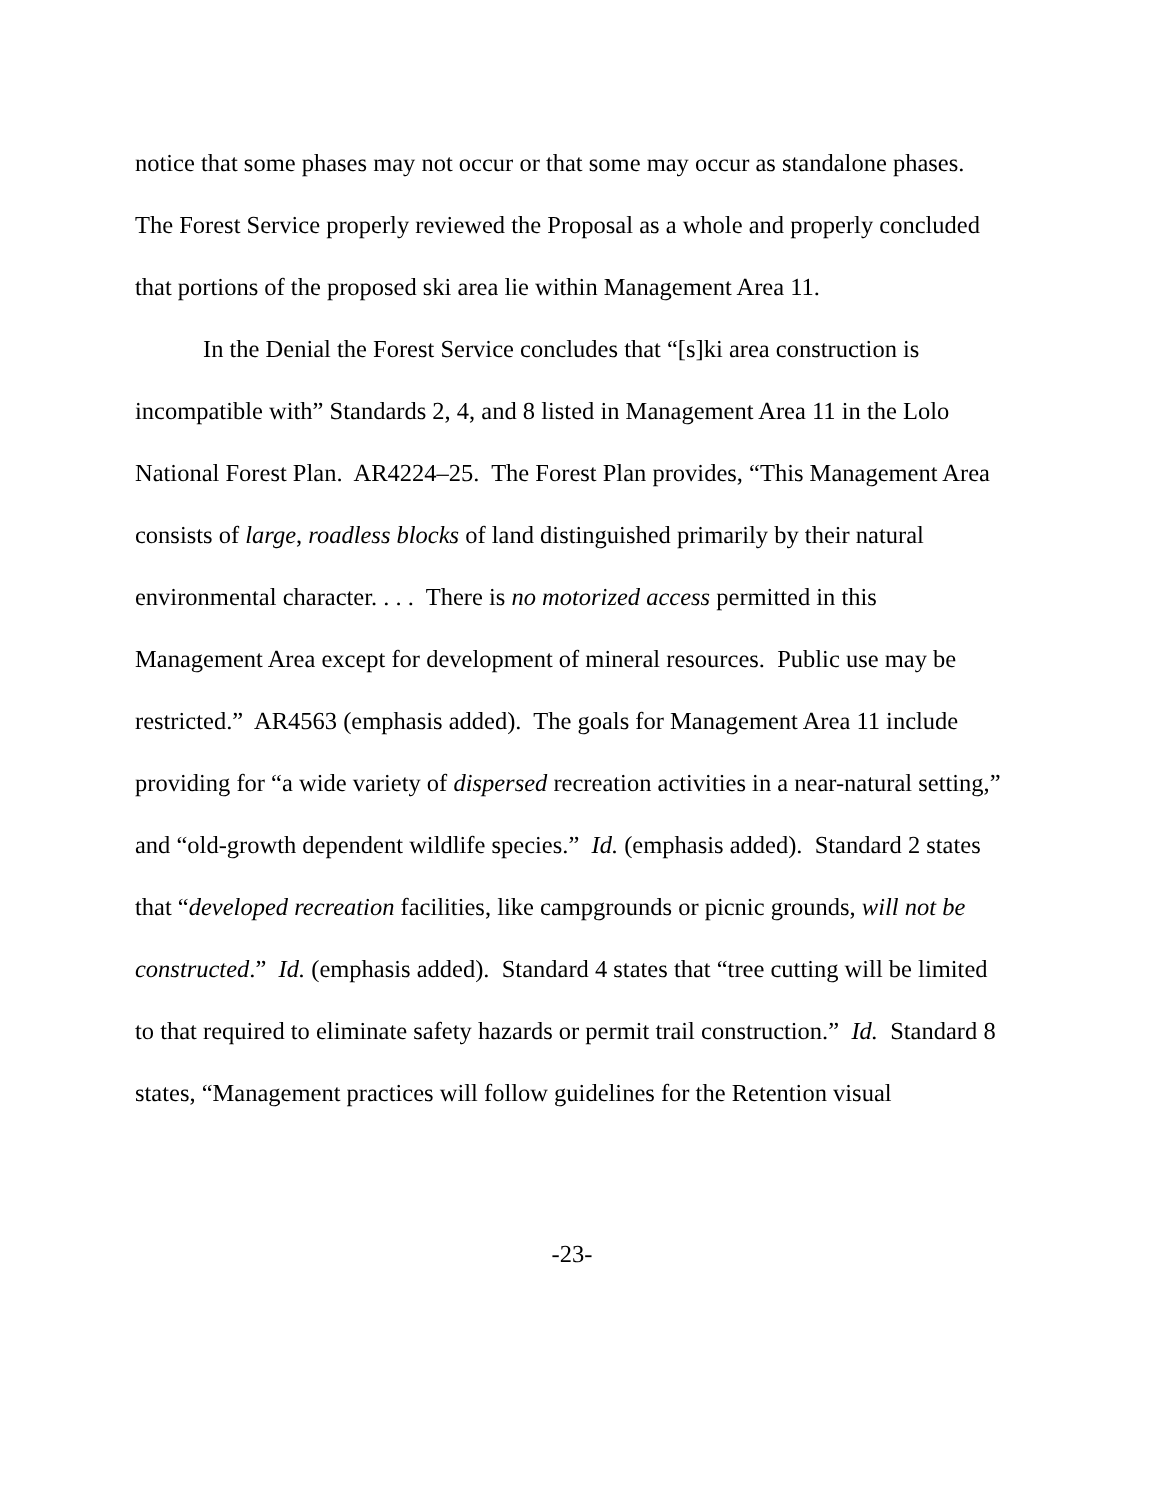notice that some phases may not occur or that some may occur as standalone phases. The Forest Service properly reviewed the Proposal as a whole and properly concluded that portions of the proposed ski area lie within Management Area 11.
In the Denial the Forest Service concludes that “[s]ki area construction is incompatible with” Standards 2, 4, and 8 listed in Management Area 11 in the Lolo National Forest Plan. AR4224–25. The Forest Plan provides, “This Management Area consists of large, roadless blocks of land distinguished primarily by their natural environmental character. . . . There is no motorized access permitted in this Management Area except for development of mineral resources. Public use may be restricted.” AR4563 (emphasis added). The goals for Management Area 11 include providing for “a wide variety of dispersed recreation activities in a near-natural setting,” and “old-growth dependent wildlife species.” Id. (emphasis added). Standard 2 states that “developed recreation facilities, like campgrounds or picnic grounds, will not be constructed.” Id. (emphasis added). Standard 4 states that “tree cutting will be limited to that required to eliminate safety hazards or permit trail construction.” Id. Standard 8 states, “Management practices will follow guidelines for the Retention visual
-23-